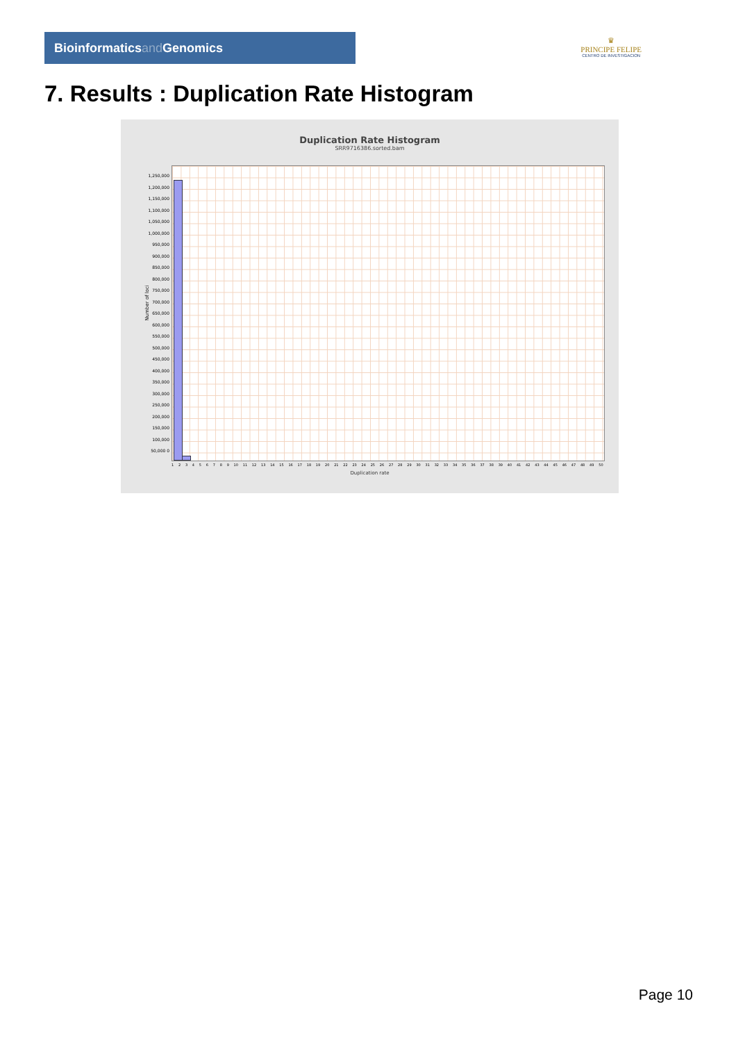Bioinformaticsand Genomics
♛
PRINCIPE FELIPE
CENTRO DE INVESTIGACION
7. Results : Duplication Rate Histogram
Duplication Rate Histogram
SRR9716386.sorted.bam
1,250,000 1,200,000 1,150,000 1,100,000 1,050,000 1,000,000 950,000 900,000 850,000 800,000 750,000 700,000 650,000 600,000 550,000 500,000 450,000 400,000 350,000 300,000 250,000 200,000 150,000 100,000 50,000 0
Number of loci
1 2 3 4 5 6 7 8 9 10 11 12 13 14 15 16 17 18 19 20 21 22 23 24 25 26 27 28 29 30 31 32 33 34 35 36 37 38 39 40 41 42 43 44 45 46 47 48 49 50
Duplication rate
Page 10